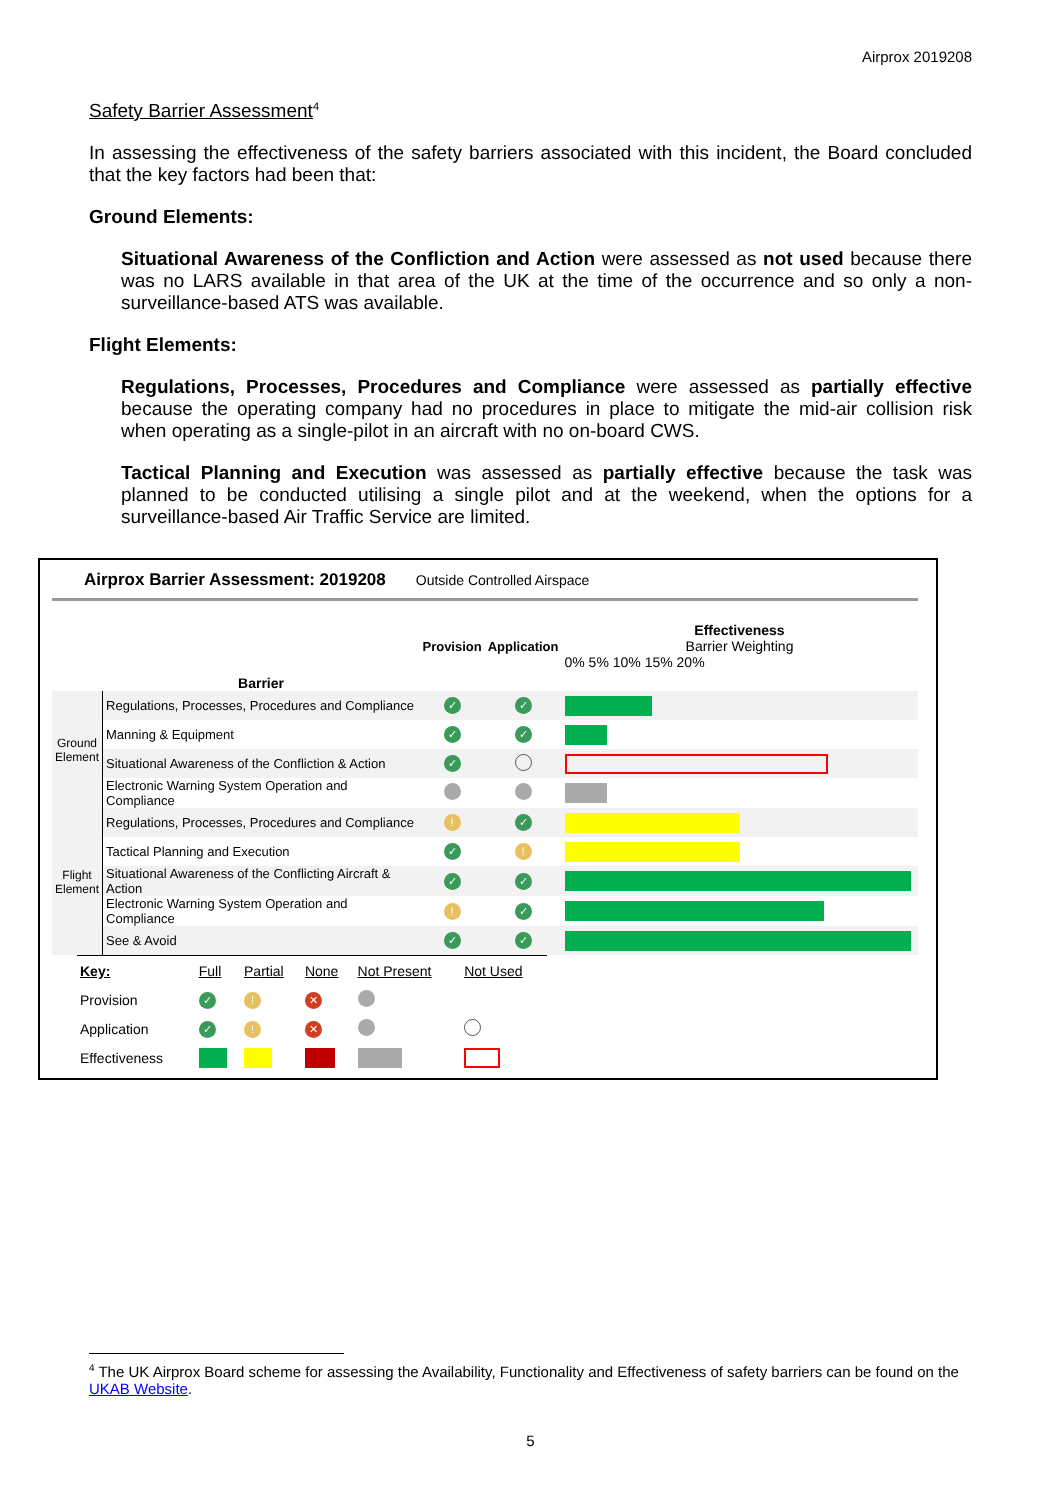Airprox 2019208
Safety Barrier Assessment<sup>4</sup>
In assessing the effectiveness of the safety barriers associated with this incident, the Board concluded that the key factors had been that:
Ground Elements:
Situational Awareness of the Confliction and Action were assessed as not used because there was no LARS available in that area of the UK at the time of the occurrence and so only a non-surveillance-based ATS was available.
Flight Elements:
Regulations, Processes, Procedures and Compliance were assessed as partially effective because the operating company had no procedures in place to mitigate the mid-air collision risk when operating as a single-pilot in an aircraft with no on-board CWS.
Tactical Planning and Execution was assessed as partially effective because the task was planned to be conducted utilising a single pilot and at the weekend, when the options for a surveillance-based Air Traffic Service are limited.
Airprox Barrier Assessment: 2019208 Outside Controlled Airspace
| | Barrier | Provision | Application | Effectiveness Barrier Weighting 0% 5% 10% 15% 20% |
| Ground Element | Regulations, Processes, Procedures and Compliance | ✓ | ✓ | |
| | Manning & Equipment | ✓ | ✓ | |
| | Situational Awareness of the Confliction & Action | ✓ | | |
| | Electronic Warning System Operation and Compliance | | | |
| Flight Element | Regulations, Processes, Procedures and Compliance | ! | ✓ | |
| | Tactical Planning and Execution | ✓ | ! | |
| | Situational Awareness of the Conflicting Aircraft & Action | ✓ | ✓ | |
| | Electronic Warning System Operation and Compliance | ! | ✓ | |
| | See & Avoid | ✓ | ✓ | |
| Key: | Full | Partial | None | Not Present | Not Used |
| Provision | ✓ | ! | ✕ | | |
| Application | ✓ | ! | ✕ | | |
| Effectiveness | | | | | |
<sup>4</sup> The UK Airprox Board scheme for assessing the Availability, Functionality and Effectiveness of safety barriers can be found on the UKAB Website.
5